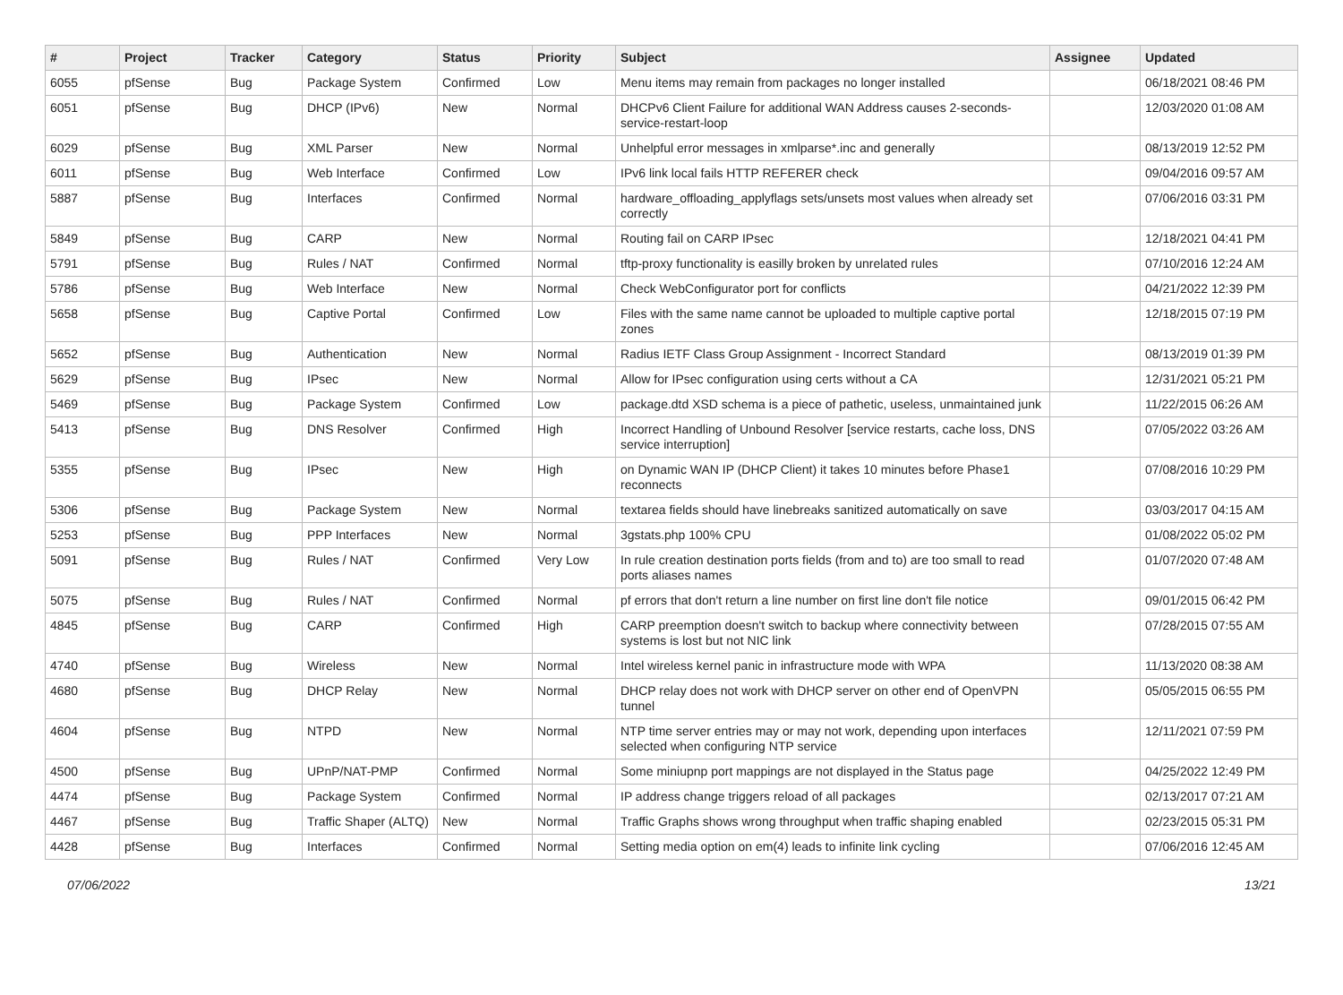| # | Project | Tracker | Category | Status | Priority | Subject | Assignee | Updated |
| --- | --- | --- | --- | --- | --- | --- | --- | --- |
| 6055 | pfSense | Bug | Package System | Confirmed | Low | Menu items may remain from packages no longer installed | | 06/18/2021 08:46 PM |
| 6051 | pfSense | Bug | DHCP (IPv6) | New | Normal | DHCPv6 Client Failure for additional WAN Address causes 2-seconds-service-restart-loop | | 12/03/2020 01:08 AM |
| 6029 | pfSense | Bug | XML Parser | New | Normal | Unhelpful error messages in xmlparse*.inc and generally | | 08/13/2019 12:52 PM |
| 6011 | pfSense | Bug | Web Interface | Confirmed | Low | IPv6 link local fails HTTP REFERER check | | 09/04/2016 09:57 AM |
| 5887 | pfSense | Bug | Interfaces | Confirmed | Normal | hardware_offloading_applyflags sets/unsets most values when already set correctly | | 07/06/2016 03:31 PM |
| 5849 | pfSense | Bug | CARP | New | Normal | Routing fail on CARP IPsec | | 12/18/2021 04:41 PM |
| 5791 | pfSense | Bug | Rules / NAT | Confirmed | Normal | tftp-proxy functionality is easilly broken by unrelated rules | | 07/10/2016 12:24 AM |
| 5786 | pfSense | Bug | Web Interface | New | Normal | Check WebConfigurator port for conflicts | | 04/21/2022 12:39 PM |
| 5658 | pfSense | Bug | Captive Portal | Confirmed | Low | Files with the same name cannot be uploaded to multiple captive portal zones | | 12/18/2015 07:19 PM |
| 5652 | pfSense | Bug | Authentication | New | Normal | Radius IETF Class Group Assignment - Incorrect Standard | | 08/13/2019 01:39 PM |
| 5629 | pfSense | Bug | IPsec | New | Normal | Allow for IPsec configuration using certs without a CA | | 12/31/2021 05:21 PM |
| 5469 | pfSense | Bug | Package System | Confirmed | Low | package.dtd XSD schema is a piece of pathetic, useless, unmaintained junk | | 11/22/2015 06:26 AM |
| 5413 | pfSense | Bug | DNS Resolver | Confirmed | High | Incorrect Handling of Unbound Resolver [service restarts, cache loss, DNS service interruption] | | 07/05/2022 03:26 AM |
| 5355 | pfSense | Bug | IPsec | New | High | on Dynamic WAN IP (DHCP Client) it takes 10 minutes before Phase1 reconnects | | 07/08/2016 10:29 PM |
| 5306 | pfSense | Bug | Package System | New | Normal | textarea fields should have linebreaks sanitized automatically on save | | 03/03/2017 04:15 AM |
| 5253 | pfSense | Bug | PPP Interfaces | New | Normal | 3gstats.php 100% CPU | | 01/08/2022 05:02 PM |
| 5091 | pfSense | Bug | Rules / NAT | Confirmed | Very Low | In rule creation destination ports fields (from and to) are too small to read ports aliases names | | 01/07/2020 07:48 AM |
| 5075 | pfSense | Bug | Rules / NAT | Confirmed | Normal | pf errors that don't return a line number on first line don't file notice | | 09/01/2015 06:42 PM |
| 4845 | pfSense | Bug | CARP | Confirmed | High | CARP preemption doesn't switch to backup where connectivity between systems is lost but not NIC link | | 07/28/2015 07:55 AM |
| 4740 | pfSense | Bug | Wireless | New | Normal | Intel wireless kernel panic in infrastructure mode with WPA | | 11/13/2020 08:38 AM |
| 4680 | pfSense | Bug | DHCP Relay | New | Normal | DHCP relay does not work with DHCP server on other end of OpenVPN tunnel | | 05/05/2015 06:55 PM |
| 4604 | pfSense | Bug | NTPD | New | Normal | NTP time server entries may or may not work, depending upon interfaces selected when configuring NTP service | | 12/11/2021 07:59 PM |
| 4500 | pfSense | Bug | UPnP/NAT-PMP | Confirmed | Normal | Some miniupnp port mappings are not displayed in the Status page | | 04/25/2022 12:49 PM |
| 4474 | pfSense | Bug | Package System | Confirmed | Normal | IP address change triggers reload of all packages | | 02/13/2017 07:21 AM |
| 4467 | pfSense | Bug | Traffic Shaper (ALTQ) | New | Normal | Traffic Graphs shows wrong throughput when traffic shaping enabled | | 02/23/2015 05:31 PM |
| 4428 | pfSense | Bug | Interfaces | Confirmed | Normal | Setting media option on em(4) leads to infinite link cycling | | 07/06/2016 12:45 AM |
07/06/2022 13/21